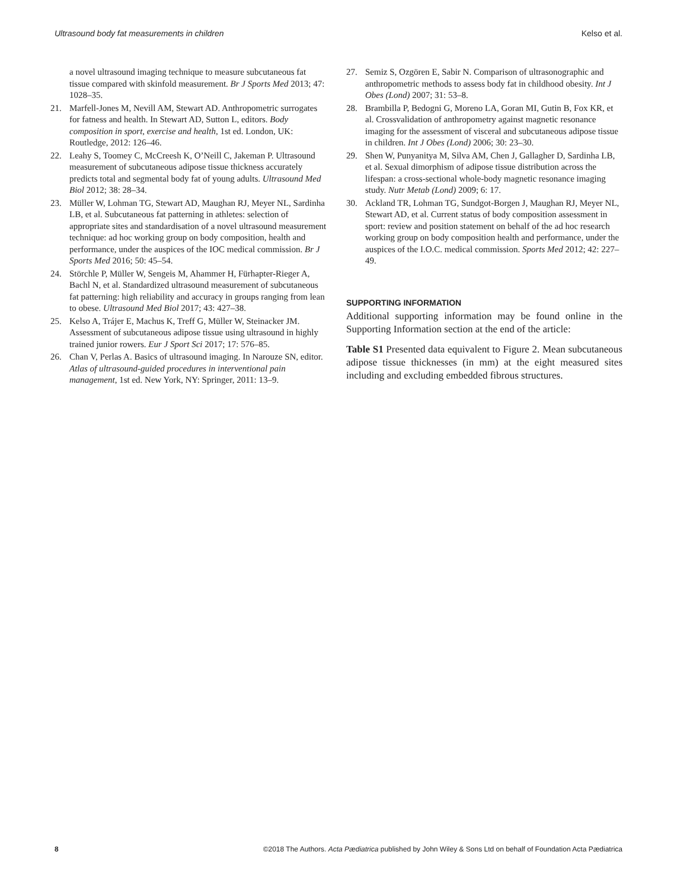Ultrasound body fat measurements in children Kelso et al.
a novel ultrasound imaging technique to measure subcutaneous fat tissue compared with skinfold measurement. Br J Sports Med 2013; 47: 1028–35.
21. Marfell-Jones M, Nevill AM, Stewart AD. Anthropometric surrogates for fatness and health. In Stewart AD, Sutton L, editors. Body composition in sport, exercise and health, 1st ed. London, UK: Routledge, 2012: 126–46.
22. Leahy S, Toomey C, McCreesh K, O’Neill C, Jakeman P. Ultrasound measurement of subcutaneous adipose tissue thickness accurately predicts total and segmental body fat of young adults. Ultrasound Med Biol 2012; 38: 28–34.
23. Müller W, Lohman TG, Stewart AD, Maughan RJ, Meyer NL, Sardinha LB, et al. Subcutaneous fat patterning in athletes: selection of appropriate sites and standardisation of a novel ultrasound measurement technique: ad hoc working group on body composition, health and performance, under the auspices of the IOC medical commission. Br J Sports Med 2016; 50: 45–54.
24. Störchle P, Müller W, Sengeis M, Ahammer H, Fürhapter-Rieger A, Bachl N, et al. Standardized ultrasound measurement of subcutaneous fat patterning: high reliability and accuracy in groups ranging from lean to obese. Ultrasound Med Biol 2017; 43: 427–38.
25. Kelso A, Trájer E, Machus K, Treff G, Müller W, Steinacker JM. Assessment of subcutaneous adipose tissue using ultrasound in highly trained junior rowers. Eur J Sport Sci 2017; 17: 576–85.
26. Chan V, Perlas A. Basics of ultrasound imaging. In Narouze SN, editor. Atlas of ultrasound-guided procedures in interventional pain management, 1st ed. New York, NY: Springer, 2011: 13–9.
27. Semiz S, Ozgören E, Sabir N. Comparison of ultrasonographic and anthropometric methods to assess body fat in childhood obesity. Int J Obes (Lond) 2007; 31: 53–8.
28. Brambilla P, Bedogni G, Moreno LA, Goran MI, Gutin B, Fox KR, et al. Crossvalidation of anthropometry against magnetic resonance imaging for the assessment of visceral and subcutaneous adipose tissue in children. Int J Obes (Lond) 2006; 30: 23–30.
29. Shen W, Punyanitya M, Silva AM, Chen J, Gallagher D, Sardinha LB, et al. Sexual dimorphism of adipose tissue distribution across the lifespan: a cross-sectional whole-body magnetic resonance imaging study. Nutr Metab (Lond) 2009; 6: 17.
30. Ackland TR, Lohman TG, Sundgot-Borgen J, Maughan RJ, Meyer NL, Stewart AD, et al. Current status of body composition assessment in sport: review and position statement on behalf of the ad hoc research working group on body composition health and performance, under the auspices of the I.O.C. medical commission. Sports Med 2012; 42: 227–49.
SUPPORTING INFORMATION
Additional supporting information may be found online in the Supporting Information section at the end of the article:
Table S1 Presented data equivalent to Figure 2. Mean subcutaneous adipose tissue thicknesses (in mm) at the eight measured sites including and excluding embedded fibrous structures.
8 ©2018 The Authors. Acta Pædiatrica published by John Wiley & Sons Ltd on behalf of Foundation Acta Pædiatrica